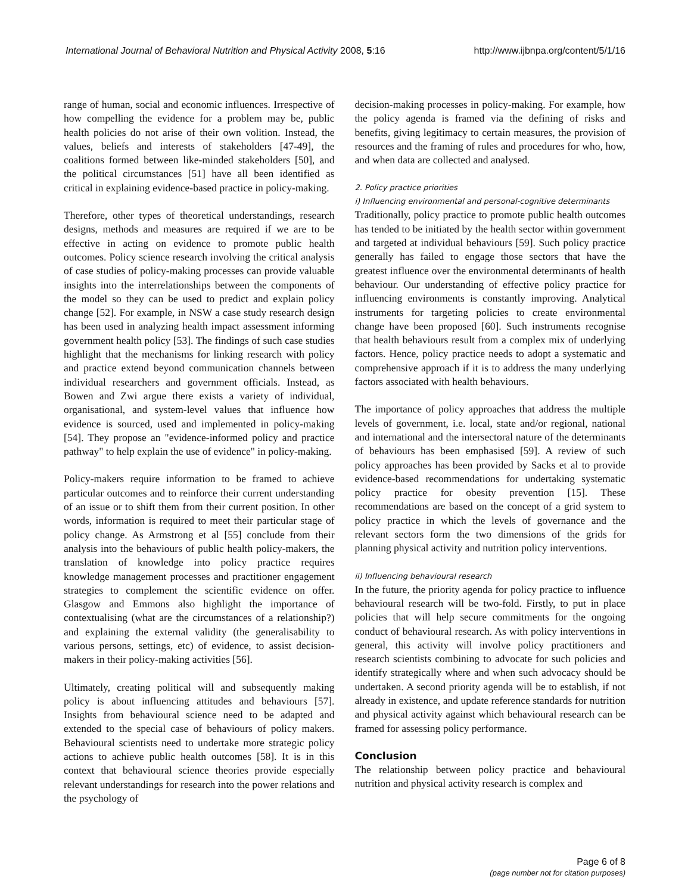International Journal of Behavioral Nutrition and Physical Activity 2008, 5:16 http://www.ijbnpa.org/content/5/1/16
range of human, social and economic influences. Irrespective of how compelling the evidence for a problem may be, public health policies do not arise of their own volition. Instead, the values, beliefs and interests of stakeholders [47-49], the coalitions formed between like-minded stakeholders [50], and the political circumstances [51] have all been identified as critical in explaining evidence-based practice in policy-making.
Therefore, other types of theoretical understandings, research designs, methods and measures are required if we are to be effective in acting on evidence to promote public health outcomes. Policy science research involving the critical analysis of case studies of policy-making processes can provide valuable insights into the interrelationships between the components of the model so they can be used to predict and explain policy change [52]. For example, in NSW a case study research design has been used in analyzing health impact assessment informing government health policy [53]. The findings of such case studies highlight that the mechanisms for linking research with policy and practice extend beyond communication channels between individual researchers and government officials. Instead, as Bowen and Zwi argue there exists a variety of individual, organisational, and system-level values that influence how evidence is sourced, used and implemented in policy-making [54]. They propose an "evidence-informed policy and practice pathway" to help explain the use of evidence" in policy-making.
Policy-makers require information to be framed to achieve particular outcomes and to reinforce their current understanding of an issue or to shift them from their current position. In other words, information is required to meet their particular stage of policy change. As Armstrong et al [55] conclude from their analysis into the behaviours of public health policy-makers, the translation of knowledge into policy practice requires knowledge management processes and practitioner engagement strategies to complement the scientific evidence on offer. Glasgow and Emmons also highlight the importance of contextualising (what are the circumstances of a relationship?) and explaining the external validity (the generalisability to various persons, settings, etc) of evidence, to assist decision-makers in their policy-making activities [56].
Ultimately, creating political will and subsequently making policy is about influencing attitudes and behaviours [57]. Insights from behavioural science need to be adapted and extended to the special case of behaviours of policy makers. Behavioural scientists need to undertake more strategic policy actions to achieve public health outcomes [58]. It is in this context that behavioural science theories provide especially relevant understandings for research into the power relations and the psychology of
decision-making processes in policy-making. For example, how the policy agenda is framed via the defining of risks and benefits, giving legitimacy to certain measures, the provision of resources and the framing of rules and procedures for who, how, and when data are collected and analysed.
2. Policy practice priorities
i) Influencing environmental and personal-cognitive determinants
Traditionally, policy practice to promote public health outcomes has tended to be initiated by the health sector within government and targeted at individual behaviours [59]. Such policy practice generally has failed to engage those sectors that have the greatest influence over the environmental determinants of health behaviour. Our understanding of effective policy practice for influencing environments is constantly improving. Analytical instruments for targeting policies to create environmental change have been proposed [60]. Such instruments recognise that health behaviours result from a complex mix of underlying factors. Hence, policy practice needs to adopt a systematic and comprehensive approach if it is to address the many underlying factors associated with health behaviours.
The importance of policy approaches that address the multiple levels of government, i.e. local, state and/or regional, national and international and the intersectoral nature of the determinants of behaviours has been emphasised [59]. A review of such policy approaches has been provided by Sacks et al to provide evidence-based recommendations for undertaking systematic policy practice for obesity prevention [15]. These recommendations are based on the concept of a grid system to policy practice in which the levels of governance and the relevant sectors form the two dimensions of the grids for planning physical activity and nutrition policy interventions.
ii) Influencing behavioural research
In the future, the priority agenda for policy practice to influence behavioural research will be two-fold. Firstly, to put in place policies that will help secure commitments for the ongoing conduct of behavioural research. As with policy interventions in general, this activity will involve policy practitioners and research scientists combining to advocate for such policies and identify strategically where and when such advocacy should be undertaken. A second priority agenda will be to establish, if not already in existence, and update reference standards for nutrition and physical activity against which behavioural research can be framed for assessing policy performance.
Conclusion
The relationship between policy practice and behavioural nutrition and physical activity research is complex and
Page 6 of 8
(page number not for citation purposes)